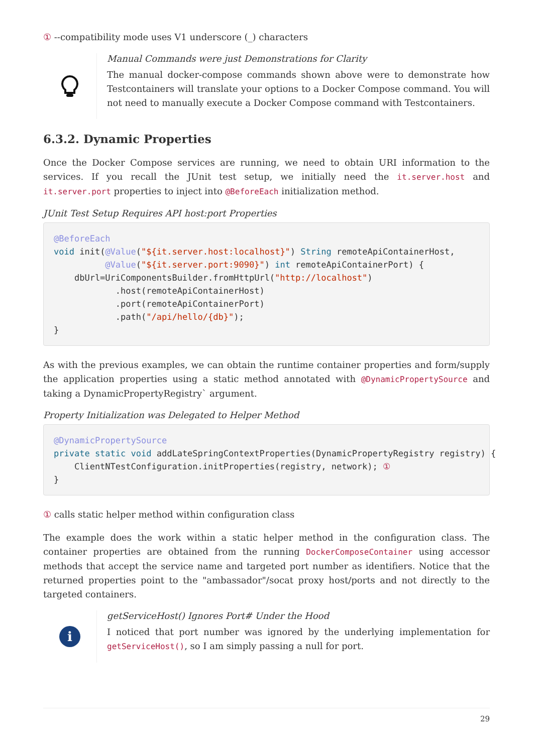① --compatibility mode uses V1 underscore (_) characters
Manual Commands were just Demonstrations for Clarity
The manual docker-compose commands shown above were to demonstrate how Testcontainers will translate your options to a Docker Compose command. You will not need to manually execute a Docker Compose command with Testcontainers.
6.3.2. Dynamic Properties
Once the Docker Compose services are running, we need to obtain URI information to the services. If you recall the JUnit test setup, we initially need the it.server.host and it.server.port properties to inject into @BeforeEach initialization method.
JUnit Test Setup Requires API host:port Properties
@BeforeEach
void init(@Value("${it.server.host:localhost}") String remoteApiContainerHost,
          @Value("${it.server.port:9090}") int remoteApiContainerPort) {
    dbUrl=UriComponentsBuilder.fromHttpUrl("http://localhost")
            .host(remoteApiContainerHost)
            .port(remoteApiContainerPort)
            .path("/api/hello/{db}");
}
As with the previous examples, we can obtain the runtime container properties and form/supply the application properties using a static method annotated with @DynamicPropertySource and taking a DynamicPropertyRegistry` argument.
Property Initialization was Delegated to Helper Method
@DynamicPropertySource
private static void addLateSpringContextProperties(DynamicPropertyRegistry registry) {
    ClientNTestConfiguration.initProperties(registry, network); ①
}
① calls static helper method within configuration class
The example does the work within a static helper method in the configuration class. The container properties are obtained from the running DockerComposeContainer using accessor methods that accept the service name and targeted port number as identifiers. Notice that the returned properties point to the "ambassador"/socat proxy host/ports and not directly to the targeted containers.
i
getServiceHost() Ignores Port# Under the Hood
I noticed that port number was ignored by the underlying implementation for getServiceHost(), so I am simply passing a null for port.
29